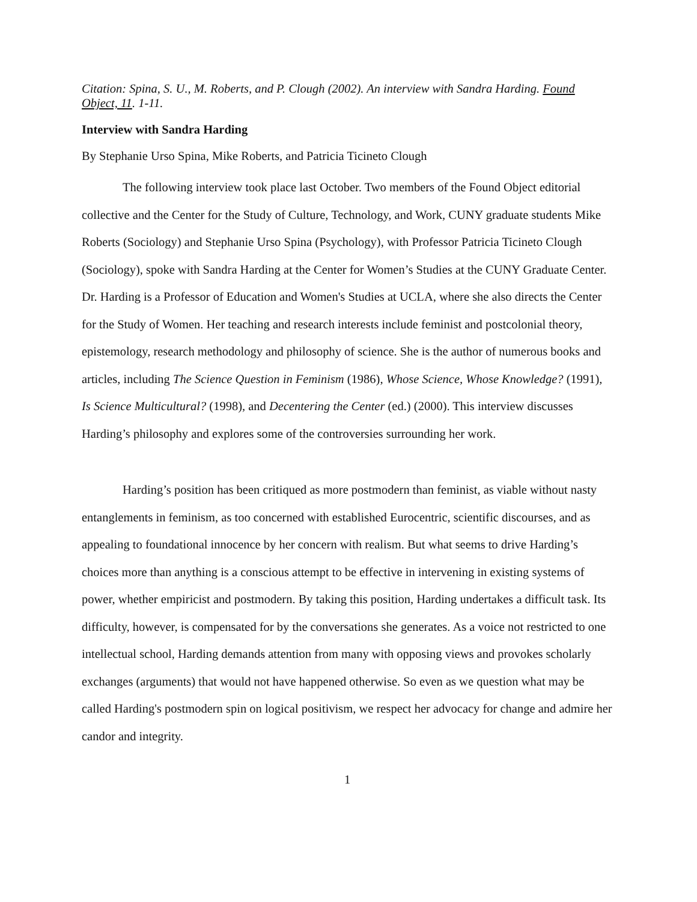Citation: Spina, S. U., M. Roberts, and P. Clough (2002). An interview with Sandra Harding. Found Object, 11. 1-11.
Interview with Sandra Harding
By Stephanie Urso Spina, Mike Roberts, and Patricia Ticineto Clough
The following interview took place last October. Two members of the Found Object editorial collective and the Center for the Study of Culture, Technology, and Work, CUNY graduate students Mike Roberts (Sociology) and Stephanie Urso Spina (Psychology), with Professor Patricia Ticineto Clough (Sociology), spoke with Sandra Harding at the Center for Women’s Studies at the CUNY Graduate Center. Dr. Harding is a Professor of Education and Women's Studies at UCLA, where she also directs the Center for the Study of Women. Her teaching and research interests include feminist and postcolonial theory, epistemology, research methodology and philosophy of science. She is the author of numerous books and articles, including The Science Question in Feminism (1986), Whose Science, Whose Knowledge? (1991), Is Science Multicultural? (1998), and Decentering the Center (ed.) (2000). This interview discusses Harding’s philosophy and explores some of the controversies surrounding her work.
Harding’s position has been critiqued as more postmodern than feminist, as viable without nasty entanglements in feminism, as too concerned with established Eurocentric, scientific discourses, and as appealing to foundational innocence by her concern with realism. But what seems to drive Harding’s choices more than anything is a conscious attempt to be effective in intervening in existing systems of power, whether empiricist and postmodern. By taking this position, Harding undertakes a difficult task. Its difficulty, however, is compensated for by the conversations she generates. As a voice not restricted to one intellectual school, Harding demands attention from many with opposing views and provokes scholarly exchanges (arguments) that would not have happened otherwise. So even as we question what may be called Harding's postmodern spin on logical positivism, we respect her advocacy for change and admire her candor and integrity.
1